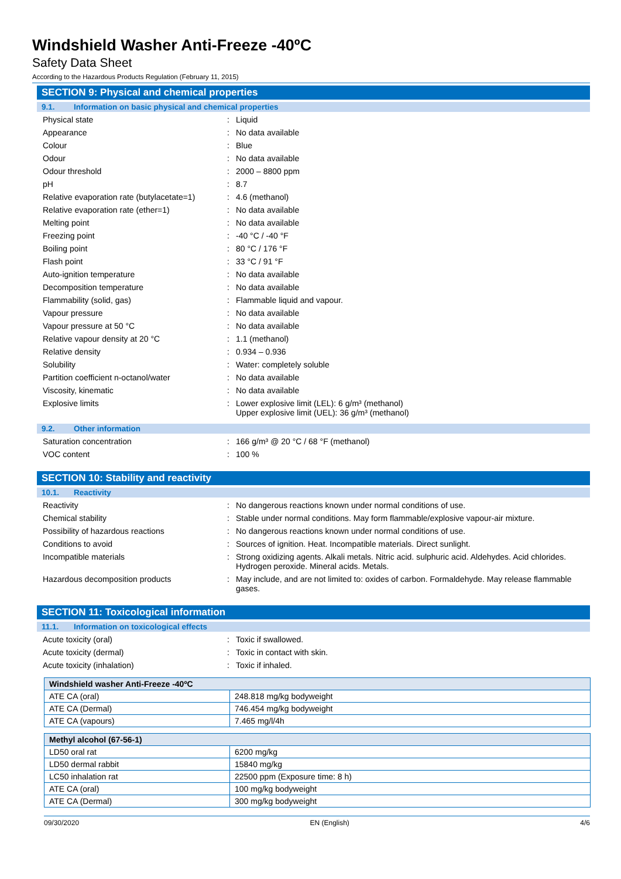Windshield Washer Anti-Freeze -40ºC
Safety Data Sheet
According to the Hazardous Products Regulation (February 11, 2015)
SECTION 9: Physical and chemical properties
9.1. Information on basic physical and chemical properties
Physical state : Liquid
Appearance : No data available
Colour : Blue
Odour : No data available
Odour threshold : 2000 – 8800 ppm
pH : 8.7
Relative evaporation rate (butylacetate=1)
: 4.6 (methanol)
Relative evaporation rate (ether=1) : No data available
Melting point : No data available
Freezing point : -40 °C / -40 °F
Boiling point : 80 °C / 176 °F
Flash point : 33 °C / 91 °F
Auto-ignition temperature : No data available
Decomposition temperature : No data available
Flammability (solid, gas) : Flammable liquid and vapour.
Vapour pressure : No data available
Vapour pressure at 50 °C : No data available
Relative vapour density at 20 °C : 1.1 (methanol)
Relative density : 0.934 – 0.936
Solubility : Water: completely soluble
Partition coefficient n-octanol/water : No data available
Viscosity, kinematic : No data available
Explosive limits : Lower explosive limit (LEL): 6 g/m³ (methanol)
Upper explosive limit (UEL): 36 g/m³ (methanol)
9.2. Other information
Saturation concentration : 166 g/m³ @ 20 °C / 68 °F (methanol)
VOC content : 100 %
SECTION 10: Stability and reactivity
10.1. Reactivity
Reactivity : No dangerous reactions known under normal conditions of use.
Chemical stability : Stable under normal conditions. May form flammable/explosive vapour-air mixture.
Possibility of hazardous reactions : No dangerous reactions known under normal conditions of use.
Conditions to avoid : Sources of ignition. Heat. Incompatible materials. Direct sunlight.
Incompatible materials : Strong oxidizing agents. Alkali metals. Nitric acid. sulphuric acid. Aldehydes. Acid chlorides. Hydrogen peroxide. Mineral acids. Metals.
Hazardous decomposition products : May include, and are not limited to: oxides of carbon. Formaldehyde. May release flammable gases.
SECTION 11: Toxicological information
11.1. Information on toxicological effects
Acute toxicity (oral) : Toxic if swallowed.
Acute toxicity (dermal) : Toxic in contact with skin.
Acute toxicity (inhalation) : Toxic if inhaled.
| Windshield washer Anti-Freeze -40ºC | |
| --- | --- |
| ATE CA (oral) | 248.818 mg/kg bodyweight |
| ATE CA (Dermal) | 746.454 mg/kg bodyweight |
| ATE CA (vapours) | 7.465 mg/l/4h |
| Methyl alcohol (67-56-1) | |
| --- | --- |
| LD50 oral rat | 6200 mg/kg |
| LD50 dermal rabbit | 15840 mg/kg |
| LC50 inhalation rat | 22500 ppm (Exposure time: 8 h) |
| ATE CA (oral) | 100 mg/kg bodyweight |
| ATE CA (Dermal) | 300 mg/kg bodyweight |
09/30/2020 EN (English) 4/6